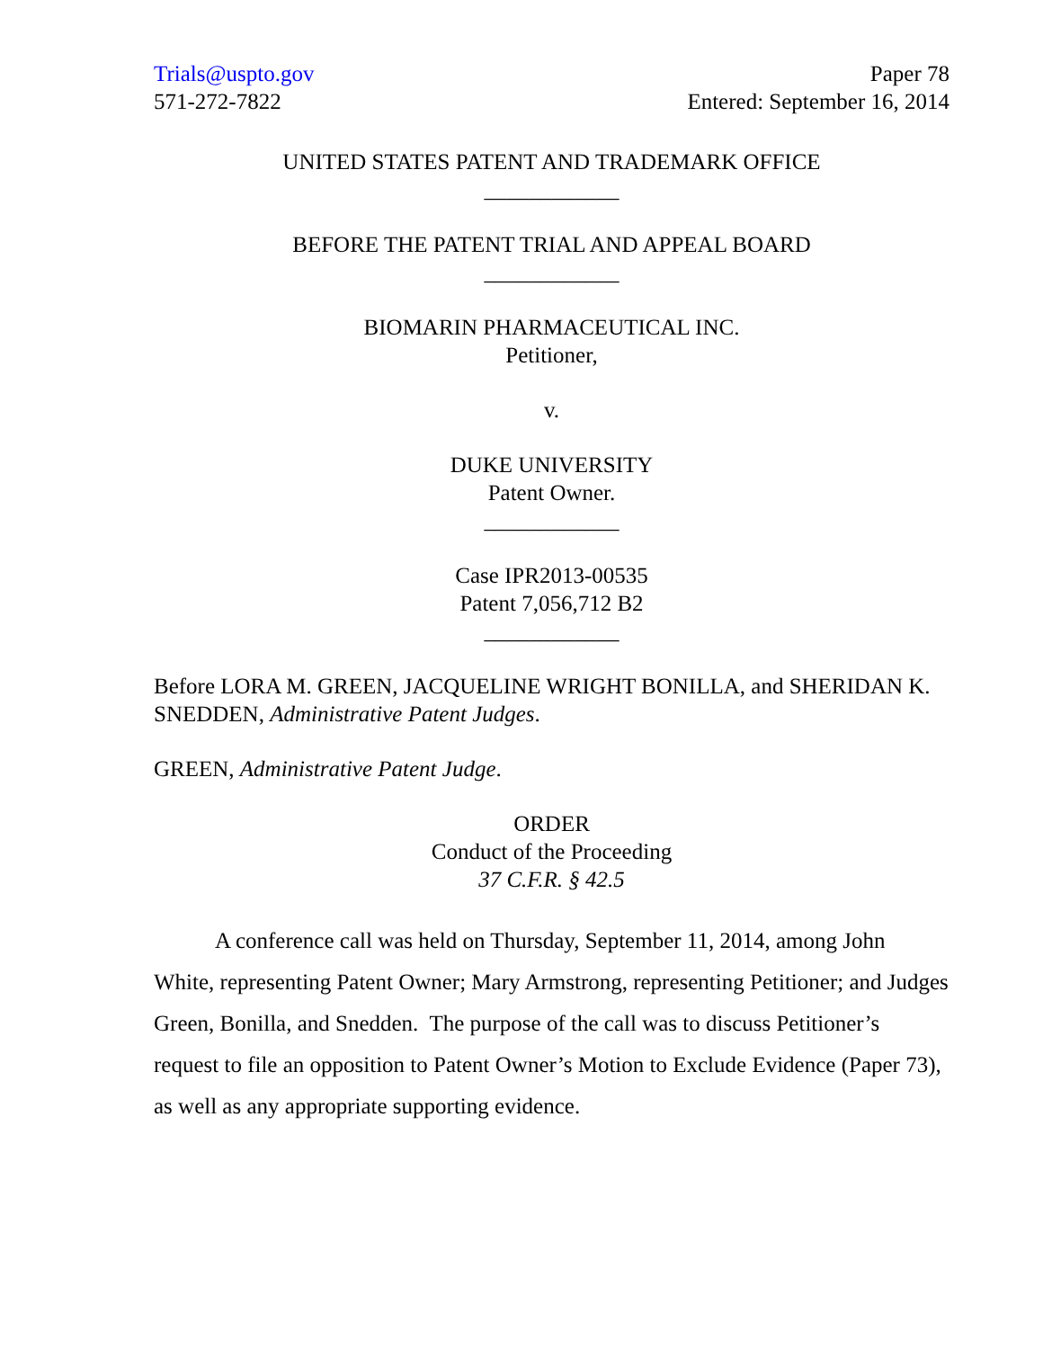Trials@uspto.gov
571-272-7822
Paper 78
Entered: September 16, 2014
UNITED STATES PATENT AND TRADEMARK OFFICE
____________
BEFORE THE PATENT TRIAL AND APPEAL BOARD
____________
BIOMARIN PHARMACEUTICAL INC.
Petitioner,
v.
DUKE UNIVERSITY
Patent Owner.
____________
Case IPR2013-00535
Patent 7,056,712 B2
____________
Before LORA M. GREEN, JACQUELINE WRIGHT BONILLA, and SHERIDAN K. SNEDDEN, Administrative Patent Judges.
GREEN, Administrative Patent Judge.
ORDER
Conduct of the Proceeding
37 C.F.R. § 42.5
A conference call was held on Thursday, September 11, 2014, among John White, representing Patent Owner; Mary Armstrong, representing Petitioner; and Judges Green, Bonilla, and Snedden. The purpose of the call was to discuss Petitioner’s request to file an opposition to Patent Owner’s Motion to Exclude Evidence (Paper 73), as well as any appropriate supporting evidence.